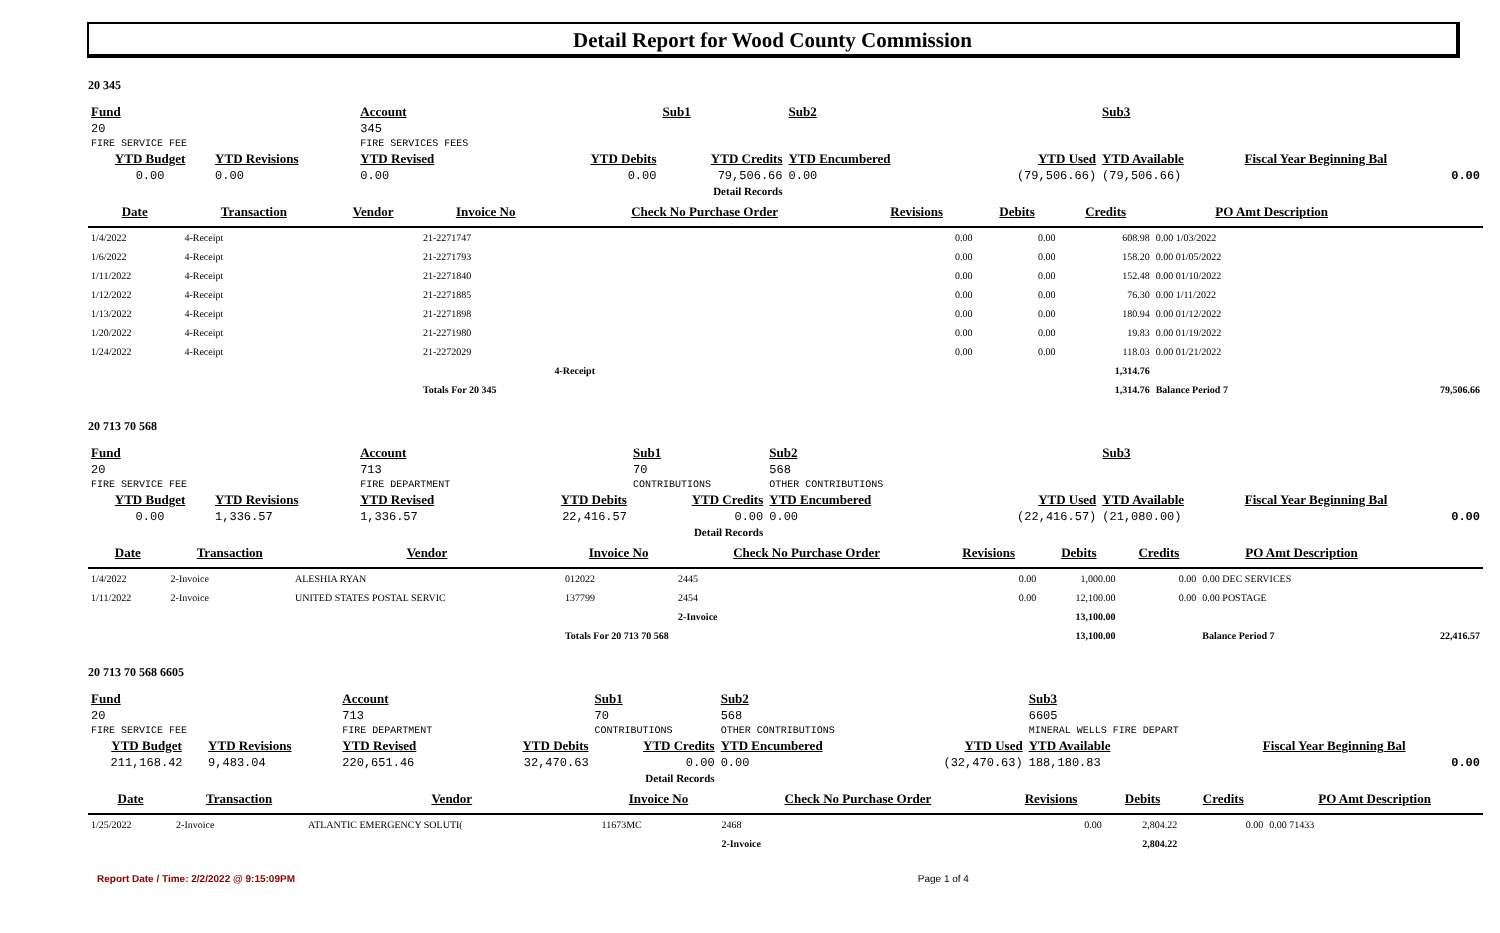Detail Report for Wood County Commission
20 345
| Fund | | Account | | Sub1 | Sub2 | | Sub3 | |
| 20 | | 345 | | | | | | |
| FIRE SERVICE FEE | | FIRE SERVICES FEES | | | | | | |
| YTD Budget | YTD Revisions | YTD Revised | YTD Debits | YTD Credits | YTD Encumbered | YTD Used | YTD Available | Fiscal Year Beginning Bal |
| 0.00 | 0.00 | 0.00 | 0.00 | 79,506.66 | 0.00 | (79,506.66) | (79,506.66) | 0.00 |
| Detail Records | | | | | | | | |
| Date | Transaction | Vendor | Invoice No | Check No Purchase Order | Revisions | Debits | Credits | PO Amt Description | |
| --- | --- | --- | --- | --- | --- | --- | --- | --- | --- |
| 1/4/2022 | 4-Receipt | | 21-2271747 | | 0.00 | 0.00 | 608.98 | 0.00 1/03/2022 | |
| 1/6/2022 | 4-Receipt | | 21-2271793 | | 0.00 | 0.00 | 158.20 | 0.00 01/05/2022 | |
| 1/11/2022 | 4-Receipt | | 21-2271840 | | 0.00 | 0.00 | 152.48 | 0.00 01/10/2022 | |
| 1/12/2022 | 4-Receipt | | 21-2271885 | | 0.00 | 0.00 | 76.30 | 0.00 1/11/2022 | |
| 1/13/2022 | 4-Receipt | | 21-2271898 | | 0.00 | 0.00 | 180.94 | 0.00 01/12/2022 | |
| 1/20/2022 | 4-Receipt | | 21-2271980 | | 0.00 | 0.00 | 19.83 | 0.00 01/19/2022 | |
| 1/24/2022 | 4-Receipt | | 21-2272029 | | 0.00 | 0.00 | 118.03 | 0.00 01/21/2022 | |
| | | | | 4-Receipt | | | 1,314.76 | | |
| | | | Totals For 20 345 | | | | 1,314.76 | Balance Period 7 | 79,506.66 |
20 713 70 568
| Fund | | Account | | Sub1 | Sub2 | | Sub3 | |
| 20 | | 713 | | 70 | 568 | | | |
| FIRE SERVICE FEE | | FIRE DEPARTMENT | | CONTRIBUTIONS | OTHER CONTRIBUTIONS | | | |
| YTD Budget | YTD Revisions | YTD Revised | YTD Debits | YTD Credits | YTD Encumbered | YTD Used | YTD Available | Fiscal Year Beginning Bal |
| 0.00 | 1,336.57 | 1,336.57 | 22,416.57 | 0.00 | 0.00 | (22,416.57) | (21,080.00) | 0.00 |
| Detail Records | | | | | | | | |
| Date | Transaction | Vendor | Invoice No | Check No Purchase Order | Revisions | Debits | Credits | PO Amt Description | |
| --- | --- | --- | --- | --- | --- | --- | --- | --- | --- |
| 1/4/2022 | 2-Invoice | ALESHIA RYAN | 012022 | 2445 | 0.00 | 1,000.00 | 0.00 | 0.00 DEC SERVICES | |
| 1/11/2022 | 2-Invoice | UNITED STATES POSTAL SERVIC | 137799 | 2454 | 0.00 | 12,100.00 | 0.00 | 0.00 POSTAGE | |
| | | | | 2-Invoice | | 13,100.00 | | | |
| | | | Totals For 20 713 70 568 | | | 13,100.00 | | Balance Period 7 | 22,416.57 |
20 713 70 568 6605
| Fund | | Account | | Sub1 | Sub2 | | Sub3 | |
| 20 | | 713 | | 70 | 568 | | 6605 | |
| FIRE SERVICE FEE | | FIRE DEPARTMENT | | CONTRIBUTIONS | OTHER CONTRIBUTIONS | | MINERAL WELLS FIRE DEPART | |
| YTD Budget | YTD Revisions | YTD Revised | YTD Debits | YTD Credits | YTD Encumbered | YTD Used | YTD Available | Fiscal Year Beginning Bal |
| 211,168.42 | 9,483.04 | 220,651.46 | 32,470.63 | 0.00 | 0.00 | (32,470.63) | 188,180.83 | 0.00 |
| Detail Records | | | | | | | | |
| Date | Transaction | Vendor | Invoice No | Check No Purchase Order | Revisions | Debits | Credits | PO Amt Description |
| --- | --- | --- | --- | --- | --- | --- | --- | --- |
| 1/25/2022 | 2-Invoice | ATLANTIC EMERGENCY SOLUTI( | 11673MC | 2468 | 0.00 | 2,804.22 | 0.00 | 0.00 71433 |
| | | | | 2-Invoice | | 2,804.22 | | |
Report Date / Time: 2/2/2022 @ 9:15:09PM Page 1 of 4